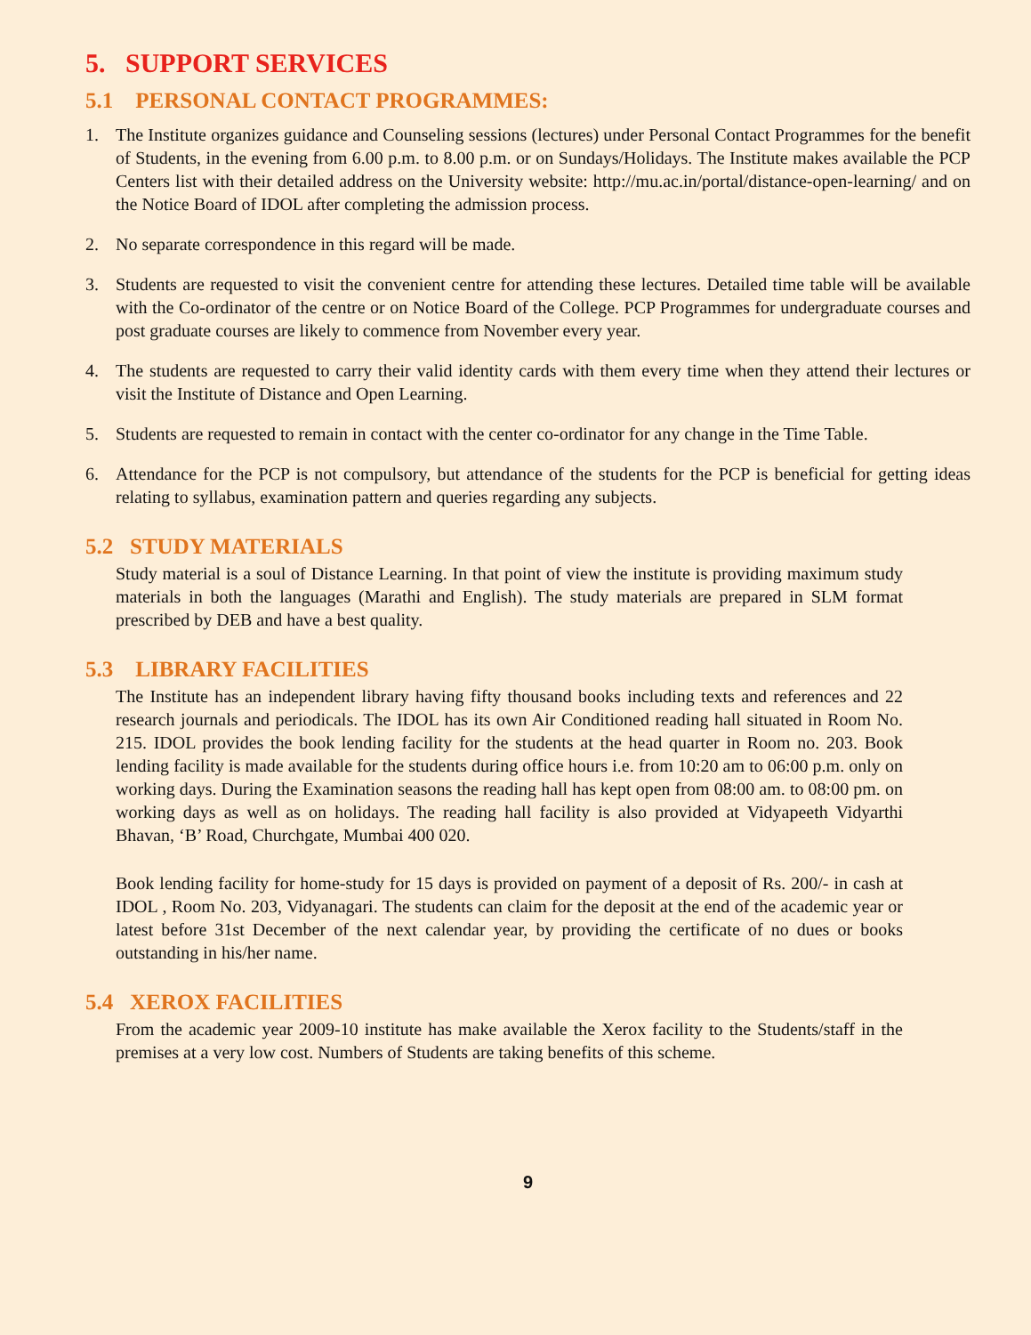5. SUPPORT SERVICES
5.1 PERSONAL CONTACT PROGRAMMES:
1. The Institute organizes guidance and Counseling sessions (lectures) under Personal Contact Programmes for the benefit of Students, in the evening from 6.00 p.m. to 8.00 p.m. or on Sundays/Holidays. The Institute makes available the PCP Centers list with their detailed address on the University website: http://mu.ac.in/portal/distance-open-learning/ and on the Notice Board of IDOL after completing the admission process.
2. No separate correspondence in this regard will be made.
3. Students are requested to visit the convenient centre for attending these lectures. Detailed time table will be available with the Co-ordinator of the centre or on Notice Board of the College. PCP Programmes for undergraduate courses and post graduate courses are likely to commence from November every year.
4. The students are requested to carry their valid identity cards with them every time when they attend their lectures or visit the Institute of Distance and Open Learning.
5. Students are requested to remain in contact with the center co-ordinator for any change in the Time Table.
6. Attendance for the PCP is not compulsory, but attendance of the students for the PCP is beneficial for getting ideas relating to syllabus, examination pattern and queries regarding any subjects.
5.2 STUDY MATERIALS
Study material is a soul of Distance Learning. In that point of view the institute is providing maximum study materials in both the languages (Marathi and English). The study materials are prepared in SLM format prescribed by DEB and have a best quality.
5.3 LIBRARY FACILITIES
The Institute has an independent library having fifty thousand books including texts and references and 22 research journals and periodicals. The IDOL has its own Air Conditioned reading hall situated in Room No. 215. IDOL provides the book lending facility for the students at the head quarter in Room no. 203. Book lending facility is made available for the students during office hours i.e. from 10:20 am to 06:00 p.m. only on working days. During the Examination seasons the reading hall has kept open from 08:00 am. to 08:00 pm. on working days as well as on holidays. The reading hall facility is also provided at Vidyapeeth Vidyarthi Bhavan, ‘B’ Road, Churchgate, Mumbai 400 020.
Book lending facility for home-study for 15 days is provided on payment of a deposit of Rs. 200/- in cash at IDOL , Room No. 203, Vidyanagari. The students can claim for the deposit at the end of the academic year or latest before 31st December of the next calendar year, by providing the certificate of no dues or books outstanding in his/her name.
5.4 XEROX FACILITIES
From the academic year 2009-10 institute has make available the Xerox facility to the Students/staff in the premises at a very low cost. Numbers of Students are taking benefits of this scheme.
9